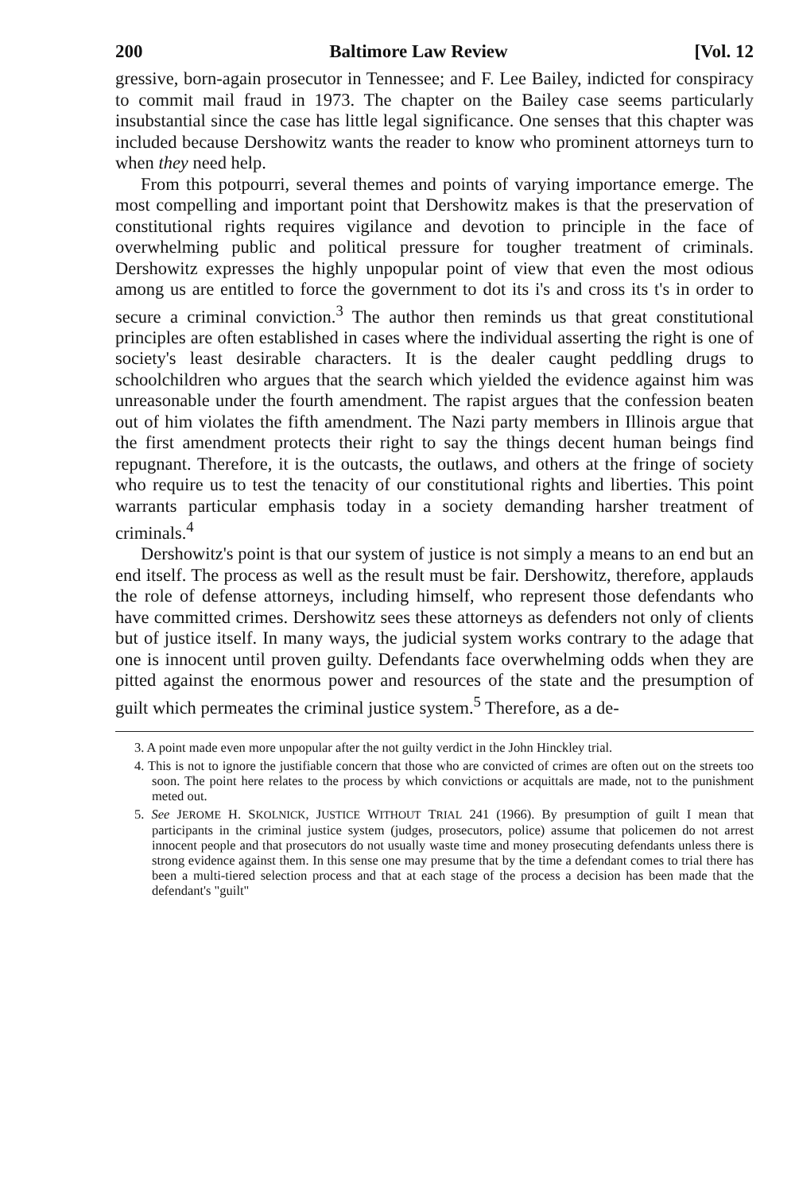200 Baltimore Law Review [Vol. 12
gressive, born-again prosecutor in Tennessee; and F. Lee Bailey, indicted for conspiracy to commit mail fraud in 1973. The chapter on the Bailey case seems particularly insubstantial since the case has little legal significance. One senses that this chapter was included because Dershowitz wants the reader to know who prominent attorneys turn to when they need help.
From this potpourri, several themes and points of varying importance emerge. The most compelling and important point that Dershowitz makes is that the preservation of constitutional rights requires vigilance and devotion to principle in the face of overwhelming public and political pressure for tougher treatment of criminals. Dershowitz expresses the highly unpopular point of view that even the most odious among us are entitled to force the government to dot its i's and cross its t's in order to secure a criminal conviction.<sup>3</sup> The author then reminds us that great constitutional principles are often established in cases where the individual asserting the right is one of society's least desirable characters. It is the dealer caught peddling drugs to schoolchildren who argues that the search which yielded the evidence against him was unreasonable under the fourth amendment. The rapist argues that the confession beaten out of him violates the fifth amendment. The Nazi party members in Illinois argue that the first amendment protects their right to say the things decent human beings find repugnant. Therefore, it is the outcasts, the outlaws, and others at the fringe of society who require us to test the tenacity of our constitutional rights and liberties. This point warrants particular emphasis today in a society demanding harsher treatment of criminals.<sup>4</sup>
Dershowitz's point is that our system of justice is not simply a means to an end but an end itself. The process as well as the result must be fair. Dershowitz, therefore, applauds the role of defense attorneys, including himself, who represent those defendants who have committed crimes. Dershowitz sees these attorneys as defenders not only of clients but of justice itself. In many ways, the judicial system works contrary to the adage that one is innocent until proven guilty. Defendants face overwhelming odds when they are pitted against the enormous power and resources of the state and the presumption of guilt which permeates the criminal justice system.<sup>5</sup> Therefore, as a de-
3. A point made even more unpopular after the not guilty verdict in the John Hinckley trial.
4. This is not to ignore the justifiable concern that those who are convicted of crimes are often out on the streets too soon. The point here relates to the process by which convictions or acquittals are made, not to the punishment meted out.
5. See JEROME H. SKOLNICK, JUSTICE WITHOUT TRIAL 241 (1966). By presumption of guilt I mean that participants in the criminal justice system (judges, prosecutors, police) assume that policemen do not arrest innocent people and that prosecutors do not usually waste time and money prosecuting defendants unless there is strong evidence against them. In this sense one may presume that by the time a defendant comes to trial there has been a multi-tiered selection process and that at each stage of the process a decision has been made that the defendant's "guilt"